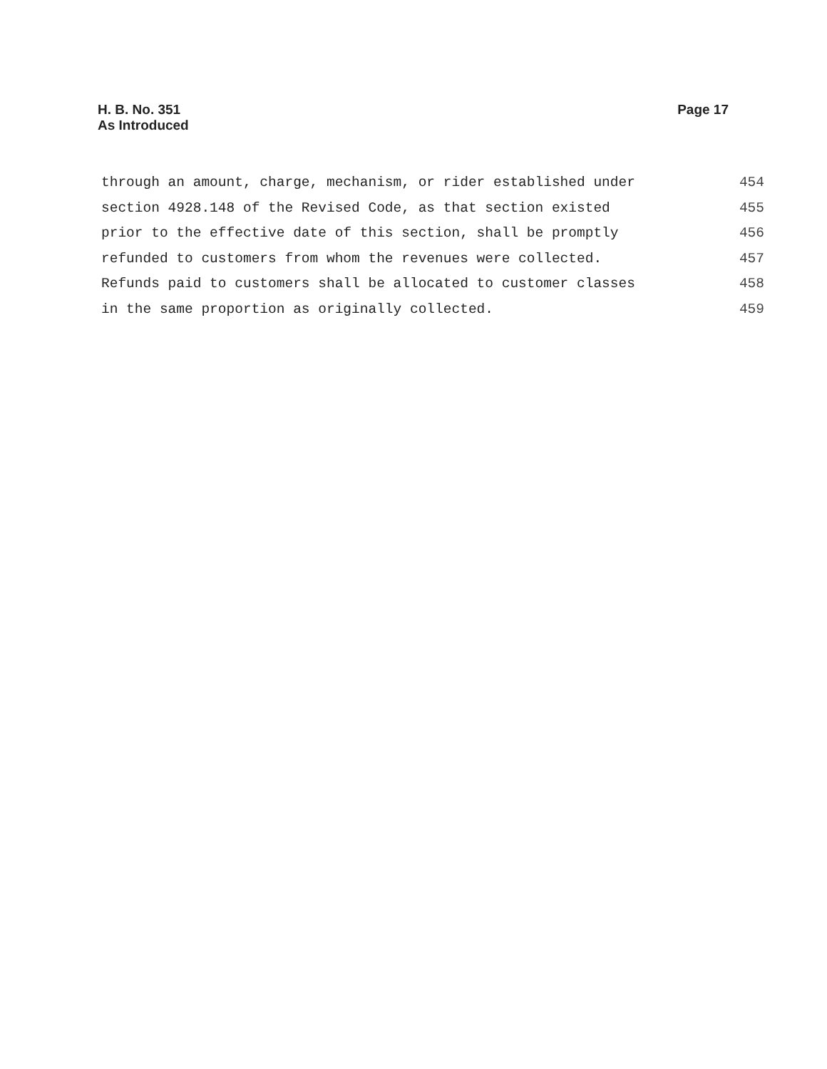H. B. No. 351
As Introduced
Page 17
through an amount, charge, mechanism, or rider established under 454
section 4928.148 of the Revised Code, as that section existed 455
prior to the effective date of this section, shall be promptly 456
refunded to customers from whom the revenues were collected. 457
Refunds paid to customers shall be allocated to customer classes 458
in the same proportion as originally collected. 459